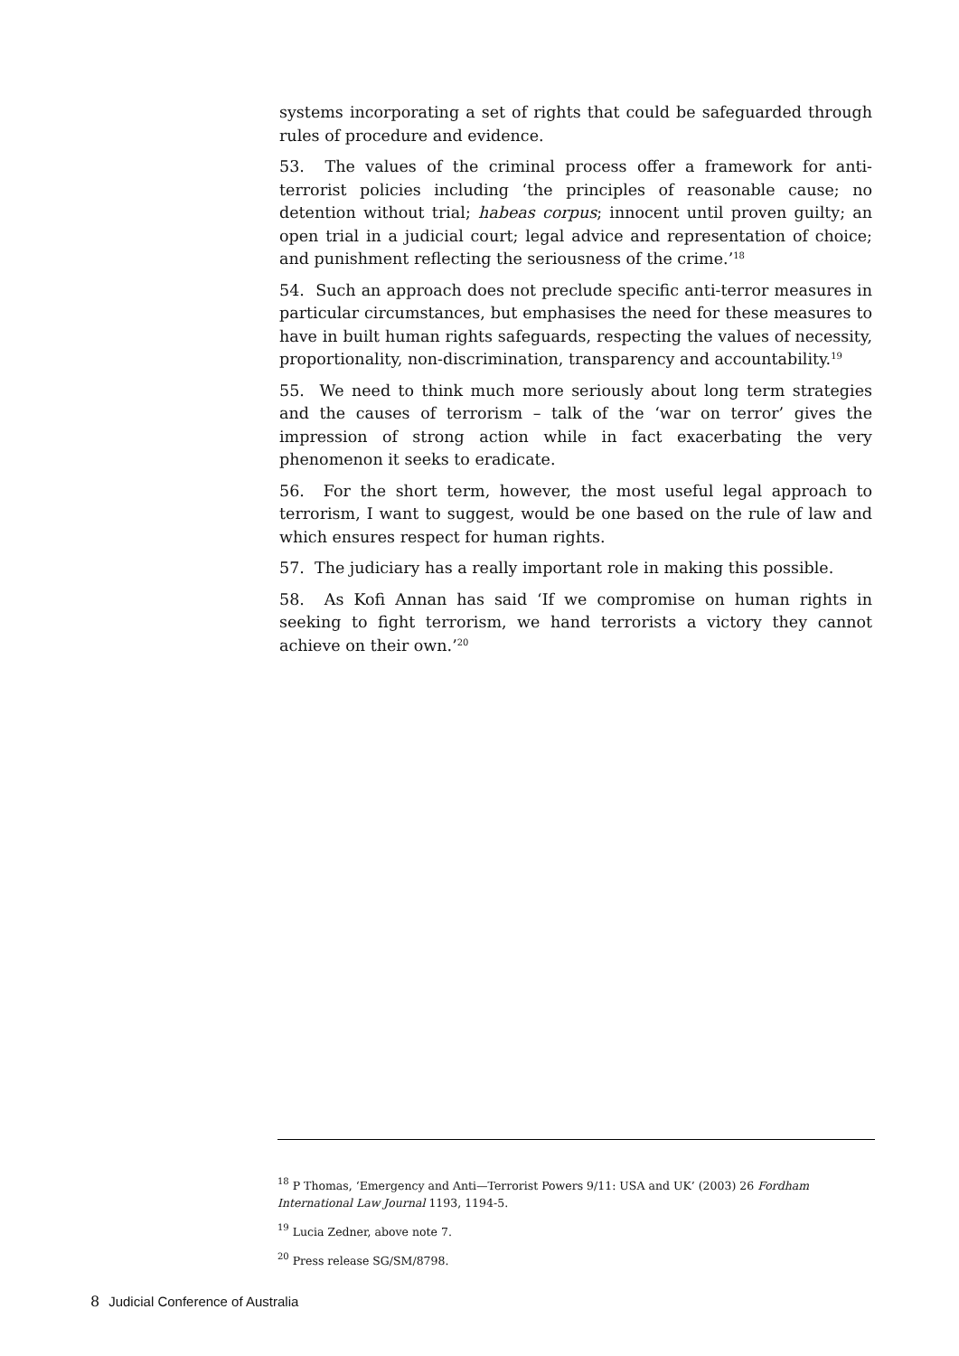systems incorporating a set of rights that could be safeguarded through rules of procedure and evidence.
53. The values of the criminal process offer a framework for anti-terrorist policies including ‘the principles of reasonable cause; no detention without trial; habeas corpus; innocent until proven guilty; an open trial in a judicial court; legal advice and representation of choice; and punishment reflecting the seriousness of the crime.’<sup>18</sup>
54. Such an approach does not preclude specific anti-terror measures in particular circumstances, but emphasises the need for these measures to have in built human rights safeguards, respecting the values of necessity, proportionality, non-discrimination, transparency and accountability.<sup>19</sup>
55. We need to think much more seriously about long term strategies and the causes of terrorism – talk of the ‘war on terror’ gives the impression of strong action while in fact exacerbating the very phenomenon it seeks to eradicate.
56. For the short term, however, the most useful legal approach to terrorism, I want to suggest, would be one based on the rule of law and which ensures respect for human rights.
57. The judiciary has a really important role in making this possible.
58. As Kofi Annan has said ‘If we compromise on human rights in seeking to fight terrorism, we hand terrorists a victory they cannot achieve on their own.’<sup>20</sup>
<sup>18</sup> P Thomas, ‘Emergency and Anti—Terrorist Powers 9/11: USA and UK’ (2003) 26 Fordham International Law Journal 1193, 1194-5.
<sup>19</sup> Lucia Zedner, above note 7.
<sup>20</sup> Press release SG/SM/8798.
8 Judicial Conference of Australia